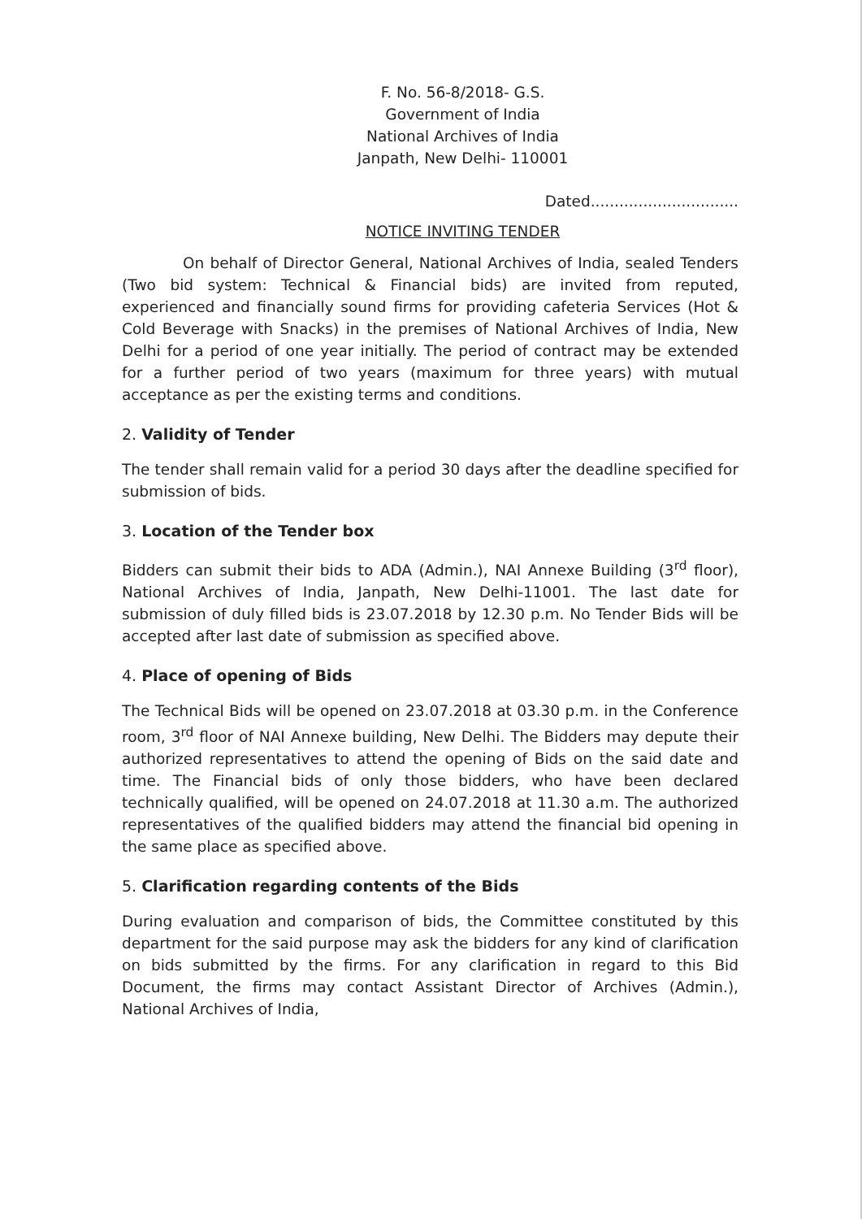F. No. 56-8/2018- G.S.
Government of India
National Archives of India
Janpath, New Delhi- 110001
Dated...............................
NOTICE INVITING TENDER
On behalf of Director General, National Archives of India, sealed Tenders (Two bid system: Technical & Financial bids) are invited from reputed, experienced and financially sound firms for providing cafeteria Services (Hot & Cold Beverage with Snacks) in the premises of National Archives of India, New Delhi for a period of one year initially. The period of contract may be extended for a further period of two years (maximum for three years) with mutual acceptance as per the existing terms and conditions.
2. Validity of Tender
The tender shall remain valid for a period 30 days after the deadline specified for submission of bids.
3. Location of the Tender box
Bidders can submit their bids to ADA (Admin.), NAI Annexe Building (3<sup>rd</sup> floor), National Archives of India, Janpath, New Delhi-11001. The last date for submission of duly filled bids is 23.07.2018 by 12.30 p.m. No Tender Bids will be accepted after last date of submission as specified above.
4. Place of opening of Bids
The Technical Bids will be opened on 23.07.2018 at 03.30 p.m. in the Conference room, 3<sup>rd</sup> floor of NAI Annexe building, New Delhi. The Bidders may depute their authorized representatives to attend the opening of Bids on the said date and time. The Financial bids of only those bidders, who have been declared technically qualified, will be opened on 24.07.2018 at 11.30 a.m. The authorized representatives of the qualified bidders may attend the financial bid opening in the same place as specified above.
5. Clarification regarding contents of the Bids
During evaluation and comparison of bids, the Committee constituted by this department for the said purpose may ask the bidders for any kind of clarification on bids submitted by the firms. For any clarification in regard to this Bid Document, the firms may contact Assistant Director of Archives (Admin.), National Archives of India,